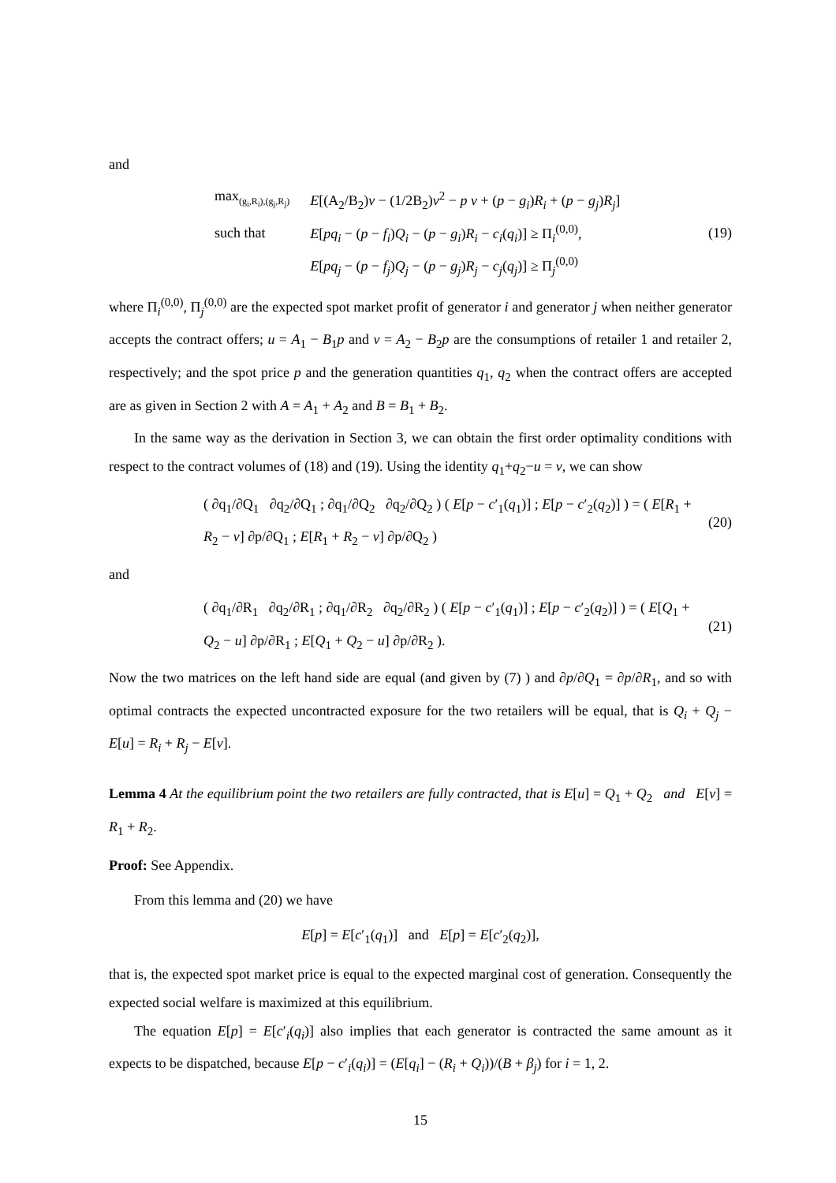and
| max<sub>(g<sub>i</sub>,R<sub>i</sub>),(g<sub>j</sub>,R<sub>j</sub>)</sub> | E [(A<sub>2</sub>/B<sub>2</sub>) v − (1/2B<sub>2</sub>) v<sup>2</sup> − p v + ( p − g<sub>i</sub> ) R<sub>i</sub> + ( p − g<sub>j</sub> ) R<sub>j</sub> ] |
| such that | E [ pq<sub>i</sub> − ( p − f<sub>i</sub> ) Q<sub>i</sub> − ( p − g<sub>i</sub> ) R<sub>i</sub> − c<sub>i</sub> ( q<sub>i</sub> )] ≥ Π<sub>i</sub><sup>(0,0)</sup>, |
| | E [ pq<sub>j</sub> − ( p − f<sub>j</sub> ) Q<sub>j</sub> − ( p − g<sub>j</sub> ) R<sub>j</sub> − c<sub>j</sub> ( q<sub>j</sub> )] ≥ Π<sub>j</sub><sup>(0,0)</sup> |
(19)
where Π<sub>i</sub><sup>(0,0)</sup>, Π<sub>j</sub><sup>(0,0)</sup> are the expected spot market profit of generator i and generator j when neither generator accepts the contract offers; u = A<sub>1</sub> − B<sub>1</sub>p and v = A<sub>2</sub> − B<sub>2</sub>p are the consumptions of retailer 1 and retailer 2, respectively; and the spot price p and the generation quantities q<sub>1</sub>, q<sub>2</sub> when the contract offers are accepted are as given in Section 2 with A = A<sub>1</sub> + A<sub>2</sub> and B = B<sub>1</sub> + B<sub>2</sub>.
In the same way as the derivation in Section 3, we can obtain the first order optimality conditions with respect to the contract volumes of (18) and (19). Using the identity q<sub>1</sub>+q<sub>2</sub>−u = v, we can show
( ∂q<sub>1</sub>/∂Q<sub>1</sub> ∂q<sub>2</sub>/∂Q<sub>1</sub> ; ∂q<sub>1</sub>/∂Q<sub>2</sub> ∂q<sub>2</sub>/∂Q<sub>2</sub> ) ( E[p − c′<sub>1</sub>(q<sub>1</sub>)] ; E[p − c′<sub>2</sub>(q<sub>2</sub>)] ) = ( E[R<sub>1</sub> + R<sub>2</sub> − v] ∂p/∂Q<sub>1</sub> ; E[R<sub>1</sub> + R<sub>2</sub> − v] ∂p/∂Q<sub>2</sub> )
(20)
and
( ∂q<sub>1</sub>/∂R<sub>1</sub> ∂q<sub>2</sub>/∂R<sub>1</sub> ; ∂q<sub>1</sub>/∂R<sub>2</sub> ∂q<sub>2</sub>/∂R<sub>2</sub> ) ( E[p − c′<sub>1</sub>(q<sub>1</sub>)] ; E[p − c′<sub>2</sub>(q<sub>2</sub>)] ) = ( E[Q<sub>1</sub> + Q<sub>2</sub> − u] ∂p/∂R<sub>1</sub> ; E[Q<sub>1</sub> + Q<sub>2</sub> − u] ∂p/∂R<sub>2</sub> ).
(21)
Now the two matrices on the left hand side are equal (and given by (7) ) and ∂p/∂Q<sub>1</sub> = ∂p/∂R<sub>1</sub>, and so with optimal contracts the expected uncontracted exposure for the two retailers will be equal, that is Q<sub>i</sub> + Q<sub>j</sub> − E[u] = R<sub>i</sub> + R<sub>j</sub> − E[v].
Lemma 4 At the equilibrium point the two retailers are fully contracted, that is E[u] = Q<sub>1</sub> + Q<sub>2</sub> and E[v] = R<sub>1</sub> + R<sub>2</sub>.
Proof: See Appendix.
From this lemma and (20) we have
E[p] = E[c′<sub>1</sub>(q<sub>1</sub>)] and E[p] = E[c′<sub>2</sub>(q<sub>2</sub>)],
that is, the expected spot market price is equal to the expected marginal cost of generation. Consequently the expected social welfare is maximized at this equilibrium.
The equation E[p] = E[c′<sub>i</sub>(q<sub>i</sub>)] also implies that each generator is contracted the same amount as it expects to be dispatched, because E[p − c′<sub>i</sub>(q<sub>i</sub>)] = (E[q<sub>i</sub>] − (R<sub>i</sub> + Q<sub>i</sub>))/(B + β<sub>j</sub>) for i = 1, 2.
15